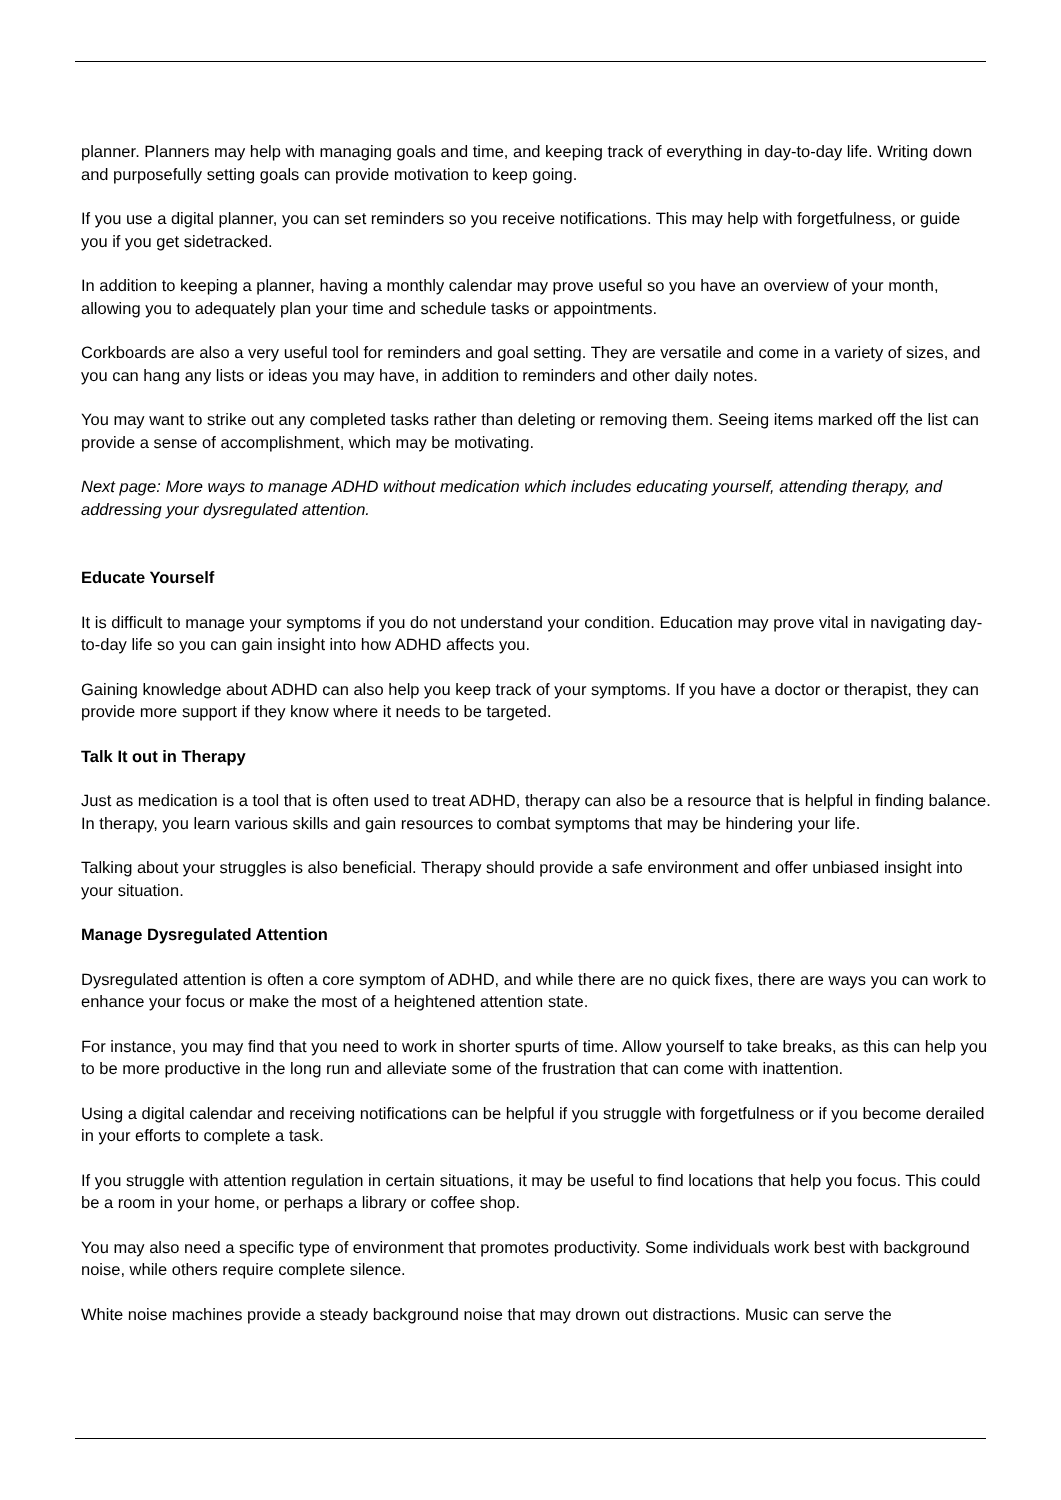planner. Planners may help with managing goals and time, and keeping track of everything in day-to-day life. Writing down and purposefully setting goals can provide motivation to keep going.
If you use a digital planner, you can set reminders so you receive notifications. This may help with forgetfulness, or guide you if you get sidetracked.
In addition to keeping a planner, having a monthly calendar may prove useful so you have an overview of your month, allowing you to adequately plan your time and schedule tasks or appointments.
Corkboards are also a very useful tool for reminders and goal setting. They are versatile and come in a variety of sizes, and you can hang any lists or ideas you may have, in addition to reminders and other daily notes.
You may want to strike out any completed tasks rather than deleting or removing them. Seeing items marked off the list can provide a sense of accomplishment, which may be motivating.
Next page: More ways to manage ADHD without medication which includes educating yourself, attending therapy, and addressing your dysregulated attention.
Educate Yourself
It is difficult to manage your symptoms if you do not understand your condition. Education may prove vital in navigating day-to-day life so you can gain insight into how ADHD affects you.
Gaining knowledge about ADHD can also help you keep track of your symptoms. If you have a doctor or therapist, they can provide more support if they know where it needs to be targeted.
Talk It out in Therapy
Just as medication is a tool that is often used to treat ADHD, therapy can also be a resource that is helpful in finding balance. In therapy, you learn various skills and gain resources to combat symptoms that may be hindering your life.
Talking about your struggles is also beneficial. Therapy should provide a safe environment and offer unbiased insight into your situation.
Manage Dysregulated Attention
Dysregulated attention is often a core symptom of ADHD, and while there are no quick fixes, there are ways you can work to enhance your focus or make the most of a heightened attention state.
For instance, you may find that you need to work in shorter spurts of time. Allow yourself to take breaks, as this can help you to be more productive in the long run and alleviate some of the frustration that can come with inattention.
Using a digital calendar and receiving notifications can be helpful if you struggle with forgetfulness or if you become derailed in your efforts to complete a task.
If you struggle with attention regulation in certain situations, it may be useful to find locations that help you focus. This could be a room in your home, or perhaps a library or coffee shop.
You may also need a specific type of environment that promotes productivity. Some individuals work best with background noise, while others require complete silence.
White noise machines provide a steady background noise that may drown out distractions. Music can serve the